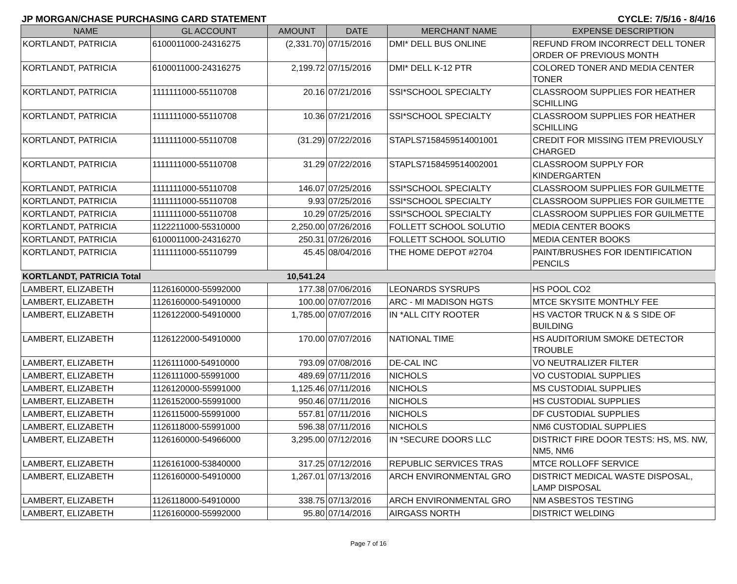JP MORGAN/CHASE PURCHASING CARD STATEMENT CYCLE: 7/5/16 - 8/4/16
| NAME | GL ACCOUNT | AMOUNT | DATE | MERCHANT NAME | EXPENSE DESCRIPTION |
| --- | --- | --- | --- | --- | --- |
| KORTLANDT, PATRICIA | 6100011000-24316275 | (2,331.70) | 07/15/2016 | DMI* DELL BUS ONLINE | REFUND FROM INCORRECT DELL TONER ORDER OF PREVIOUS MONTH |
| KORTLANDT, PATRICIA | 6100011000-24316275 | 2,199.72 | 07/15/2016 | DMI* DELL K-12 PTR | COLORED TONER AND MEDIA CENTER TONER |
| KORTLANDT, PATRICIA | 1111111000-55110708 | 20.16 | 07/21/2016 | SSI*SCHOOL SPECIALTY | CLASSROOM SUPPLIES FOR HEATHER SCHILLING |
| KORTLANDT, PATRICIA | 1111111000-55110708 | 10.36 | 07/21/2016 | SSI*SCHOOL SPECIALTY | CLASSROOM SUPPLIES FOR HEATHER SCHILLING |
| KORTLANDT, PATRICIA | 1111111000-55110708 | (31.29) | 07/22/2016 | STAPLS7158459514001001 | CREDIT FOR MISSING ITEM PREVIOUSLY CHARGED |
| KORTLANDT, PATRICIA | 1111111000-55110708 | 31.29 | 07/22/2016 | STAPLS7158459514002001 | CLASSROOM SUPPLY FOR KINDERGARTEN |
| KORTLANDT, PATRICIA | 1111111000-55110708 | 146.07 | 07/25/2016 | SSI*SCHOOL SPECIALTY | CLASSROOM SUPPLIES FOR GUILMETTE |
| KORTLANDT, PATRICIA | 1111111000-55110708 | 9.93 | 07/25/2016 | SSI*SCHOOL SPECIALTY | CLASSROOM SUPPLIES FOR GUILMETTE |
| KORTLANDT, PATRICIA | 1111111000-55110708 | 10.29 | 07/25/2016 | SSI*SCHOOL SPECIALTY | CLASSROOM SUPPLIES FOR GUILMETTE |
| KORTLANDT, PATRICIA | 1122211000-55310000 | 2,250.00 | 07/26/2016 | FOLLETT SCHOOL SOLUTIO | MEDIA CENTER BOOKS |
| KORTLANDT, PATRICIA | 6100011000-24316270 | 250.31 | 07/26/2016 | FOLLETT SCHOOL SOLUTIO | MEDIA CENTER BOOKS |
| KORTLANDT, PATRICIA | 1111111000-55110799 | 45.45 | 08/04/2016 | THE HOME DEPOT #2704 | PAINT/BRUSHES FOR IDENTIFICATION PENCILS |
| KORTLANDT, PATRICIA Total | | 10,541.24 | | | |
| LAMBERT, ELIZABETH | 1126160000-55992000 | 177.38 | 07/06/2016 | LEONARDS SYSRUPS | HS POOL CO2 |
| LAMBERT, ELIZABETH | 1126160000-54910000 | 100.00 | 07/07/2016 | ARC - MI MADISON HGTS | MTCE SKYSITE MONTHLY FEE |
| LAMBERT, ELIZABETH | 1126122000-54910000 | 1,785.00 | 07/07/2016 | IN *ALL CITY ROOTER | HS VACTOR TRUCK N & S SIDE OF BUILDING |
| LAMBERT, ELIZABETH | 1126122000-54910000 | 170.00 | 07/07/2016 | NATIONAL TIME | HS AUDITORIUM SMOKE DETECTOR TROUBLE |
| LAMBERT, ELIZABETH | 1126111000-54910000 | 793.09 | 07/08/2016 | DE-CAL INC | VO NEUTRALIZER FILTER |
| LAMBERT, ELIZABETH | 1126111000-55991000 | 489.69 | 07/11/2016 | NICHOLS | VO CUSTODIAL SUPPLIES |
| LAMBERT, ELIZABETH | 1126120000-55991000 | 1,125.46 | 07/11/2016 | NICHOLS | MS CUSTODIAL SUPPLIES |
| LAMBERT, ELIZABETH | 1126152000-55991000 | 950.46 | 07/11/2016 | NICHOLS | HS CUSTODIAL SUPPLIES |
| LAMBERT, ELIZABETH | 1126115000-55991000 | 557.81 | 07/11/2016 | NICHOLS | DF CUSTODIAL SUPPLIES |
| LAMBERT, ELIZABETH | 1126118000-55991000 | 596.38 | 07/11/2016 | NICHOLS | NM6 CUSTODIAL SUPPLIES |
| LAMBERT, ELIZABETH | 1126160000-54966000 | 3,295.00 | 07/12/2016 | IN *SECURE DOORS LLC | DISTRICT FIRE DOOR TESTS: HS, MS. NW, NM5, NM6 |
| LAMBERT, ELIZABETH | 1126161000-53840000 | 317.25 | 07/12/2016 | REPUBLIC SERVICES TRAS | MTCE ROLLOFF SERVICE |
| LAMBERT, ELIZABETH | 1126160000-54910000 | 1,267.01 | 07/13/2016 | ARCH ENVIRONMENTAL GRO | DISTRICT MEDICAL WASTE DISPOSAL, LAMP DISPOSAL |
| LAMBERT, ELIZABETH | 1126118000-54910000 | 338.75 | 07/13/2016 | ARCH ENVIRONMENTAL GRO | NM ASBESTOS TESTING |
| LAMBERT, ELIZABETH | 1126160000-55992000 | 95.80 | 07/14/2016 | AIRGASS NORTH | DISTRICT WELDING |
Page 7 of 16